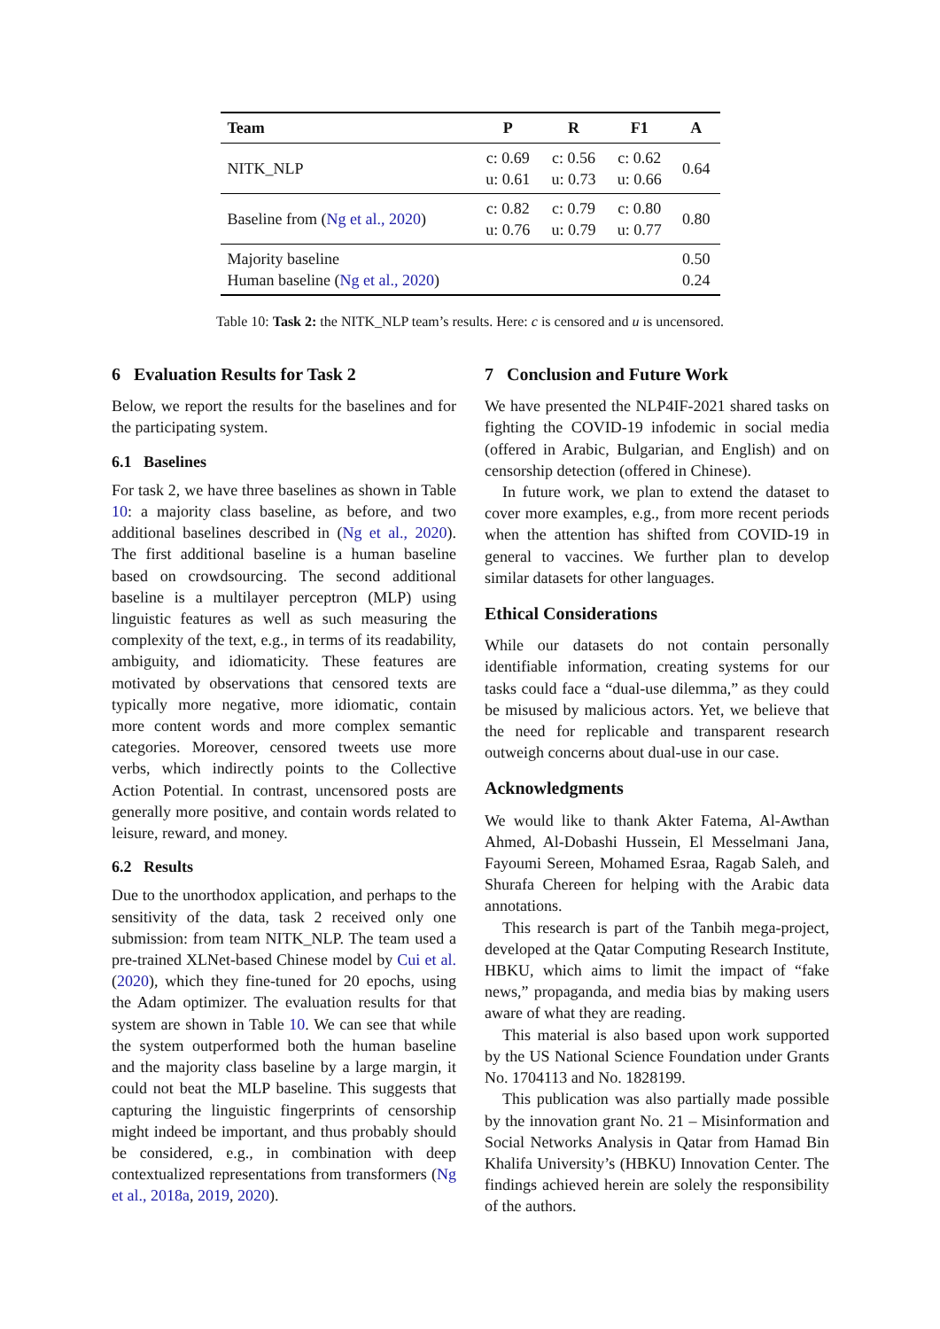| Team | P | R | F1 | A |
| --- | --- | --- | --- | --- |
| NITK_NLP | c: 0.69 u: 0.61 | c: 0.56 u: 0.73 | c: 0.62 u: 0.66 | 0.64 |
| Baseline from ( Ng et al., 2020 ) | c: 0.82 u: 0.76 | c: 0.79 u: 0.79 | c: 0.80 u: 0.77 | 0.80 |
| Majority baseline Human baseline ( Ng et al., 2020 ) | | | | 0.50 0.24 |
Table 10: Task 2: the NITK_NLP team’s results. Here: c is censored and u is uncensored.
6 Evaluation Results for Task 2
Below, we report the results for the baselines and for the participating system.
6.1 Baselines
For task 2, we have three baselines as shown in Table 10: a majority class baseline, as before, and two additional baselines described in (Ng et al., 2020). The first additional baseline is a human baseline based on crowdsourcing. The second additional baseline is a multilayer perceptron (MLP) using linguistic features as well as such measuring the complexity of the text, e.g., in terms of its readability, ambiguity, and idiomaticity. These features are motivated by observations that censored texts are typically more negative, more idiomatic, contain more content words and more complex semantic categories. Moreover, censored tweets use more verbs, which indirectly points to the Collective Action Potential. In contrast, uncensored posts are generally more positive, and contain words related to leisure, reward, and money.
6.2 Results
Due to the unorthodox application, and perhaps to the sensitivity of the data, task 2 received only one submission: from team NITK_NLP. The team used a pre-trained XLNet-based Chinese model by Cui et al. (2020), which they fine-tuned for 20 epochs, using the Adam optimizer. The evaluation results for that system are shown in Table 10. We can see that while the system outperformed both the human baseline and the majority class baseline by a large margin, it could not beat the MLP baseline. This suggests that capturing the linguistic fingerprints of censorship might indeed be important, and thus probably should be considered, e.g., in combination with deep contextualized representations from transformers (Ng et al., 2018a, 2019, 2020).
7 Conclusion and Future Work
We have presented the NLP4IF-2021 shared tasks on fighting the COVID-19 infodemic in social media (offered in Arabic, Bulgarian, and English) and on censorship detection (offered in Chinese).
In future work, we plan to extend the dataset to cover more examples, e.g., from more recent periods when the attention has shifted from COVID-19 in general to vaccines. We further plan to develop similar datasets for other languages.
Ethical Considerations
While our datasets do not contain personally identifiable information, creating systems for our tasks could face a “dual-use dilemma,” as they could be misused by malicious actors. Yet, we believe that the need for replicable and transparent research outweigh concerns about dual-use in our case.
Acknowledgments
We would like to thank Akter Fatema, Al-Awthan Ahmed, Al-Dobashi Hussein, El Messelmani Jana, Fayoumi Sereen, Mohamed Esraa, Ragab Saleh, and Shurafa Chereen for helping with the Arabic data annotations.
This research is part of the Tanbih mega-project, developed at the Qatar Computing Research Institute, HBKU, which aims to limit the impact of “fake news,” propaganda, and media bias by making users aware of what they are reading.
This material is also based upon work supported by the US National Science Foundation under Grants No. 1704113 and No. 1828199.
This publication was also partially made possible by the innovation grant No. 21 – Misinformation and Social Networks Analysis in Qatar from Hamad Bin Khalifa University’s (HBKU) Innovation Center. The findings achieved herein are solely the responsibility of the authors.